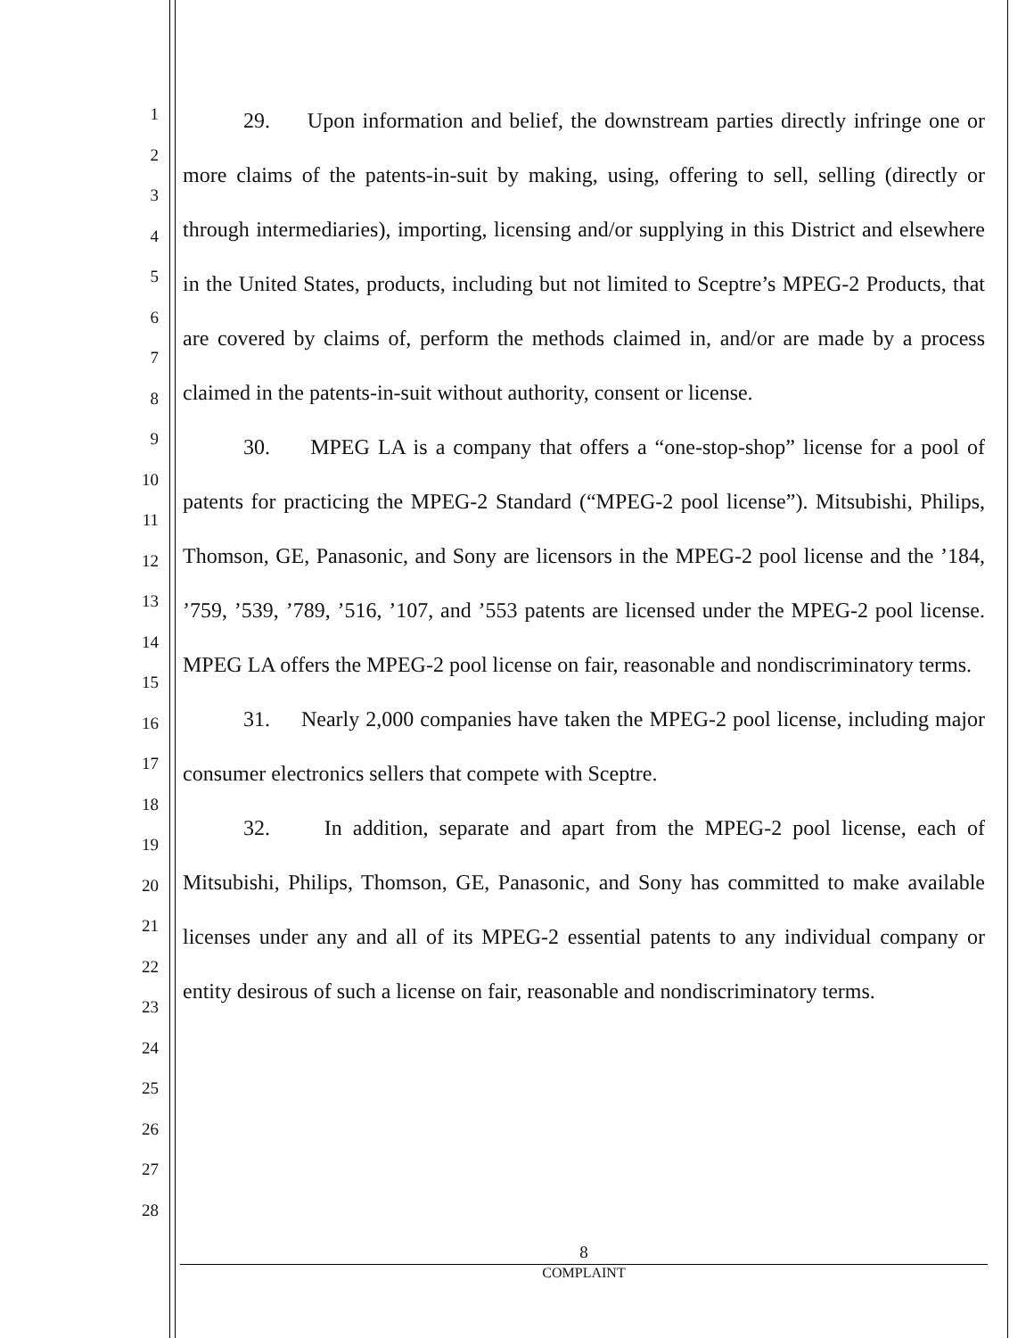1
2
3
4
5
6
7
8
9
10
11
12
13
14
15
16
17
18
19
20
21
22
23
24
25
26
27
28
29. Upon information and belief, the downstream parties directly infringe one or more claims of the patents-in-suit by making, using, offering to sell, selling (directly or through intermediaries), importing, licensing and/or supplying in this District and elsewhere in the United States, products, including but not limited to Sceptre’s MPEG-2 Products, that are covered by claims of, perform the methods claimed in, and/or are made by a process claimed in the patents-in-suit without authority, consent or license.
30. MPEG LA is a company that offers a “one-stop-shop” license for a pool of patents for practicing the MPEG-2 Standard (“MPEG-2 pool license”). Mitsubishi, Philips, Thomson, GE, Panasonic, and Sony are licensors in the MPEG-2 pool license and the ’184, ’759, ’539, ’789, ’516, ’107, and ’553 patents are licensed under the MPEG-2 pool license. MPEG LA offers the MPEG-2 pool license on fair, reasonable and nondiscriminatory terms.
31. Nearly 2,000 companies have taken the MPEG-2 pool license, including major consumer electronics sellers that compete with Sceptre.
32. In addition, separate and apart from the MPEG-2 pool license, each of Mitsubishi, Philips, Thomson, GE, Panasonic, and Sony has committed to make available licenses under any and all of its MPEG-2 essential patents to any individual company or entity desirous of such a license on fair, reasonable and nondiscriminatory terms.
8
COMPLAINT